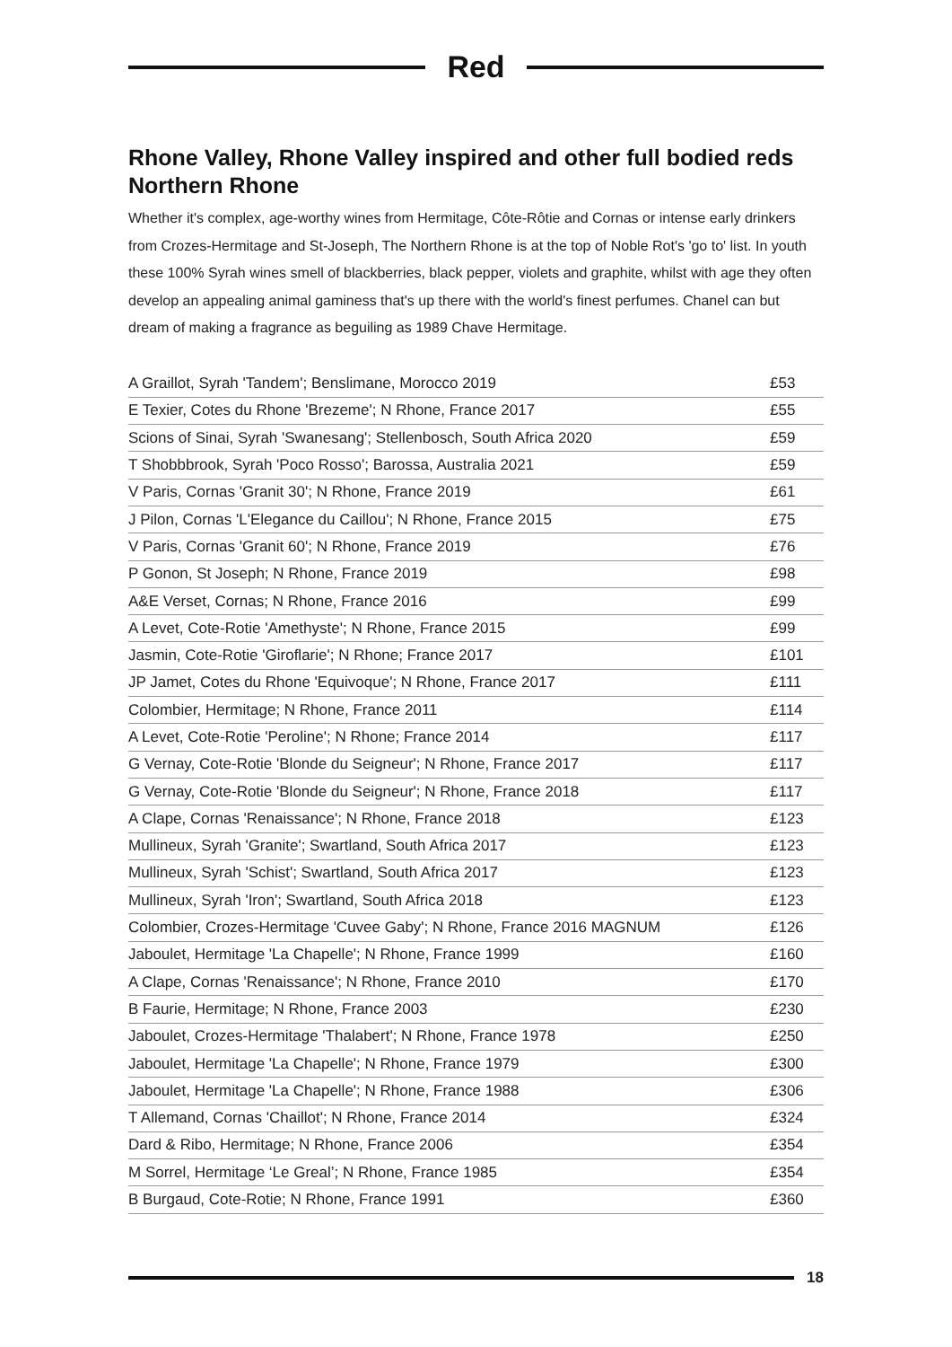Red
Rhone Valley, Rhone Valley inspired and other full bodied reds
Northern Rhone
Whether it's complex, age-worthy wines from Hermitage, Côte-Rôtie and Cornas or intense early drinkers from Crozes-Hermitage and St-Joseph, The Northern Rhone is at the top of Noble Rot's 'go to' list. In youth these 100% Syrah wines smell of blackberries, black pepper, violets and graphite, whilst with age they often develop an appealing animal gaminess that's up there with the world's finest perfumes. Chanel can but dream of making a fragrance as beguiling as 1989 Chave Hermitage.
| A Graillot, Syrah 'Tandem'; Benslimane, Morocco 2019 | £53 |
| E Texier, Cotes du Rhone 'Brezeme'; N Rhone, France 2017 | £55 |
| Scions of Sinai, Syrah 'Swanesang'; Stellenbosch, South Africa 2020 | £59 |
| T Shobbbrook, Syrah 'Poco Rosso'; Barossa, Australia 2021 | £59 |
| V Paris, Cornas 'Granit 30'; N Rhone, France 2019 | £61 |
| J Pilon, Cornas 'L'Elegance du Caillou'; N Rhone, France 2015 | £75 |
| V Paris, Cornas 'Granit 60'; N Rhone, France 2019 | £76 |
| P Gonon, St Joseph; N Rhone, France 2019 | £98 |
| A&E Verset, Cornas; N Rhone, France 2016 | £99 |
| A Levet, Cote-Rotie 'Amethyste'; N Rhone, France 2015 | £99 |
| Jasmin, Cote-Rotie 'Giroflarie'; N Rhone; France 2017 | £101 |
| JP Jamet, Cotes du Rhone 'Equivoque'; N Rhone, France 2017 | £111 |
| Colombier, Hermitage; N Rhone, France 2011 | £114 |
| A Levet, Cote-Rotie 'Peroline'; N Rhone; France 2014 | £117 |
| G Vernay, Cote-Rotie 'Blonde du Seigneur'; N Rhone, France 2017 | £117 |
| G Vernay, Cote-Rotie 'Blonde du Seigneur'; N Rhone, France 2018 | £117 |
| A Clape, Cornas 'Renaissance'; N Rhone, France 2018 | £123 |
| Mullineux, Syrah 'Granite'; Swartland, South Africa 2017 | £123 |
| Mullineux, Syrah 'Schist'; Swartland, South Africa 2017 | £123 |
| Mullineux, Syrah 'Iron'; Swartland, South Africa 2018 | £123 |
| Colombier, Crozes-Hermitage 'Cuvee Gaby'; N Rhone, France 2016 MAGNUM | £126 |
| Jaboulet, Hermitage 'La Chapelle'; N Rhone, France 1999 | £160 |
| A Clape, Cornas 'Renaissance'; N Rhone, France 2010 | £170 |
| B Faurie, Hermitage; N Rhone, France 2003 | £230 |
| Jaboulet, Crozes-Hermitage 'Thalabert'; N Rhone, France 1978 | £250 |
| Jaboulet, Hermitage 'La Chapelle'; N Rhone, France 1979 | £300 |
| Jaboulet, Hermitage 'La Chapelle'; N Rhone, France 1988 | £306 |
| T Allemand, Cornas 'Chaillot'; N Rhone, France 2014 | £324 |
| Dard & Ribo, Hermitage; N Rhone, France 2006 | £354 |
| M Sorrel, Hermitage ‘Le Greal’; N Rhone, France 1985 | £354 |
| B Burgaud, Cote-Rotie; N Rhone, France 1991 | £360 |
18